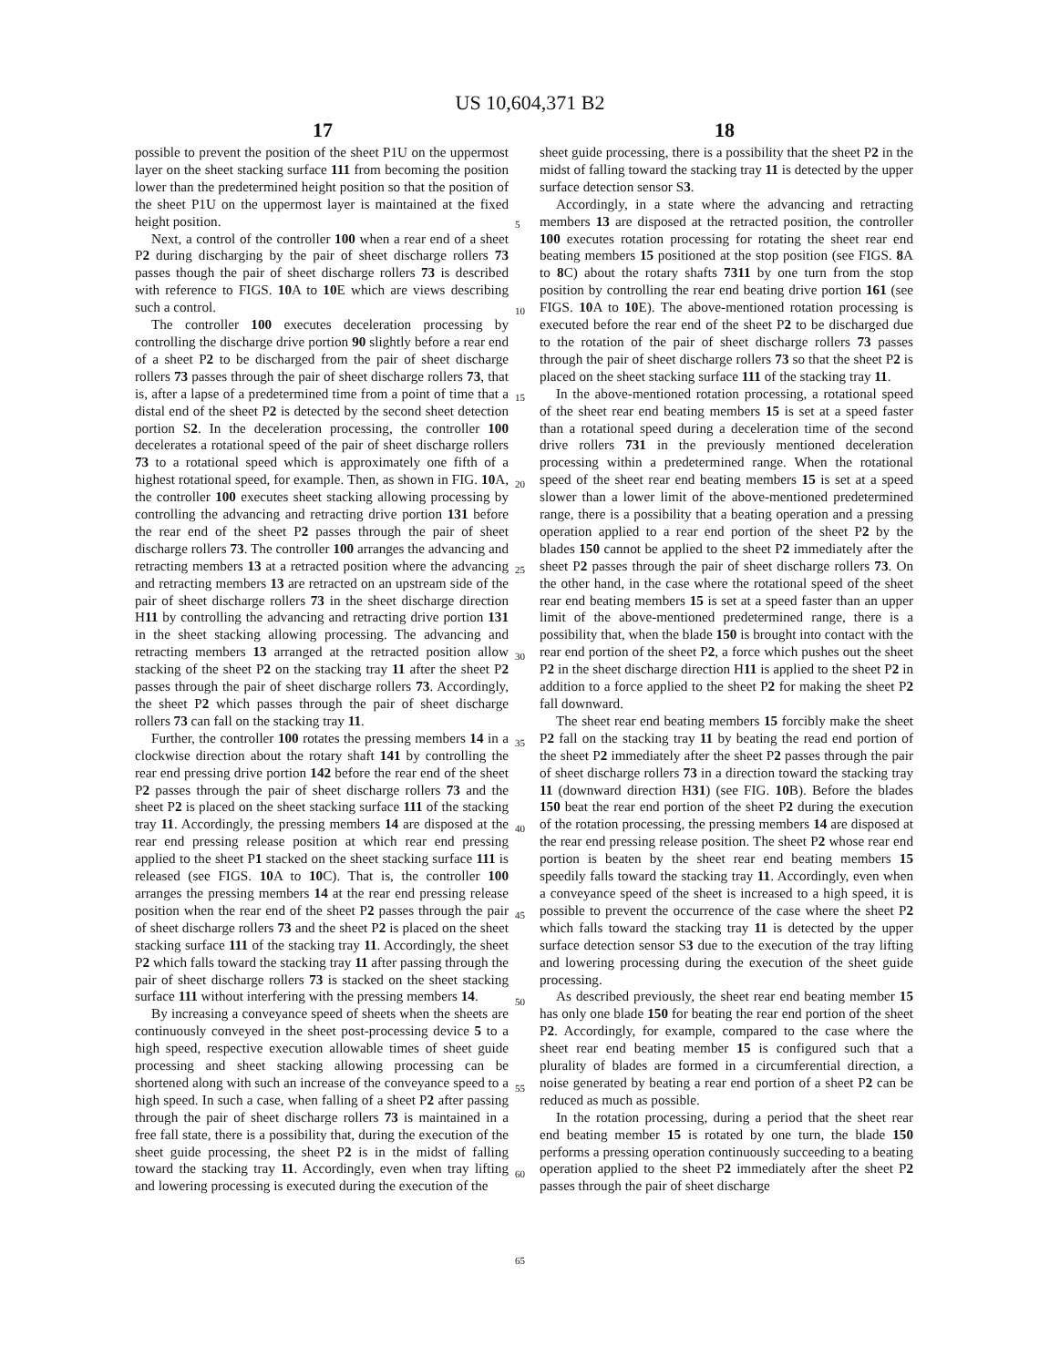US 10,604,371 B2
17 18
possible to prevent the position of the sheet P1U on the uppermost layer on the sheet stacking surface 111 from becoming the position lower than the predetermined height position so that the position of the sheet P1U on the uppermost layer is maintained at the fixed height position.
Next, a control of the controller 100 when a rear end of a sheet P2 during discharging by the pair of sheet discharge rollers 73 passes though the pair of sheet discharge rollers 73 is described with reference to FIGS. 10 A to 10 E which are views describing such a control.
The controller 100 executes deceleration processing by controlling the discharge drive portion 90 slightly before a rear end of a sheet P2 to be discharged from the pair of sheet discharge rollers 73 passes through the pair of sheet discharge rollers 73, that is, after a lapse of a predetermined time from a point of time that a distal end of the sheet P2 is detected by the second sheet detection portion S2. In the deceleration processing, the controller 100 decelerates a rotational speed of the pair of sheet discharge rollers 73 to a rotational speed which is approximately one fifth of a highest rotational speed, for example. Then, as shown in FIG. 10 A, the controller 100 executes sheet stacking allowing processing by controlling the advancing and retracting drive portion 131 before the rear end of the sheet P2 passes through the pair of sheet discharge rollers 73. The controller 100 arranges the advancing and retracting members 13 at a retracted position where the advancing and retracting members 13 are retracted on an upstream side of the pair of sheet discharge rollers 73 in the sheet discharge direction H11 by controlling the advancing and retracting drive portion 131 in the sheet stacking allowing processing. The advancing and retracting members 13 arranged at the retracted position allow stacking of the sheet P2 on the stacking tray 11 after the sheet P2 passes through the pair of sheet discharge rollers 73. Accordingly, the sheet P2 which passes through the pair of sheet discharge rollers 73 can fall on the stacking tray 11.
Further, the controller 100 rotates the pressing members 14 in a clockwise direction about the rotary shaft 141 by controlling the rear end pressing drive portion 142 before the rear end of the sheet P2 passes through the pair of sheet discharge rollers 73 and the sheet P2 is placed on the sheet stacking surface 111 of the stacking tray 11. Accordingly, the pressing members 14 are disposed at the rear end pressing release position at which rear end pressing applied to the sheet P1 stacked on the sheet stacking surface 111 is released (see FIGS. 10 A to 10 C). That is, the controller 100 arranges the pressing members 14 at the rear end pressing release position when the rear end of the sheet P2 passes through the pair of sheet discharge rollers 73 and the sheet P2 is placed on the sheet stacking surface 111 of the stacking tray 11. Accordingly, the sheet P2 which falls toward the stacking tray 11 after passing through the pair of sheet discharge rollers 73 is stacked on the sheet stacking surface 111 without interfering with the pressing members 14.
By increasing a conveyance speed of sheets when the sheets are continuously conveyed in the sheet post-processing device 5 to a high speed, respective execution allowable times of sheet guide processing and sheet stacking allowing processing can be shortened along with such an increase of the conveyance speed to a high speed. In such a case, when falling of a sheet P2 after passing through the pair of sheet discharge rollers 73 is maintained in a free fall state, there is a possibility that, during the execution of the sheet guide processing, the sheet P2 is in the midst of falling toward the stacking tray 11. Accordingly, even when tray lifting and lowering processing is executed during the execution of the
5
10
15
20
25
30
35
40
45
50
55
60
65
sheet guide processing, there is a possibility that the sheet P2 in the midst of falling toward the stacking tray 11 is detected by the upper surface detection sensor S3.
Accordingly, in a state where the advancing and retracting members 13 are disposed at the retracted position, the controller 100 executes rotation processing for rotating the sheet rear end beating members 15 positioned at the stop position (see FIGS. 8 A to 8 C) about the rotary shafts 7311 by one turn from the stop position by controlling the rear end beating drive portion 161 (see FIGS. 10 A to 10 E). The above-mentioned rotation processing is executed before the rear end of the sheet P2 to be discharged due to the rotation of the pair of sheet discharge rollers 73 passes through the pair of sheet discharge rollers 73 so that the sheet P2 is placed on the sheet stacking surface 111 of the stacking tray 11.
In the above-mentioned rotation processing, a rotational speed of the sheet rear end beating members 15 is set at a speed faster than a rotational speed during a deceleration time of the second drive rollers 731 in the previously mentioned deceleration processing within a predetermined range. When the rotational speed of the sheet rear end beating members 15 is set at a speed slower than a lower limit of the above-mentioned predetermined range, there is a possibility that a beating operation and a pressing operation applied to a rear end portion of the sheet P2 by the blades 150 cannot be applied to the sheet P2 immediately after the sheet P2 passes through the pair of sheet discharge rollers 73. On the other hand, in the case where the rotational speed of the sheet rear end beating members 15 is set at a speed faster than an upper limit of the above-mentioned predetermined range, there is a possibility that, when the blade 150 is brought into contact with the rear end portion of the sheet P2, a force which pushes out the sheet P2 in the sheet discharge direction H11 is applied to the sheet P2 in addition to a force applied to the sheet P2 for making the sheet P2 fall downward.
The sheet rear end beating members 15 forcibly make the sheet P2 fall on the stacking tray 11 by beating the read end portion of the sheet P2 immediately after the sheet P2 passes through the pair of sheet discharge rollers 73 in a direction toward the stacking tray 11 (downward direction H31) (see FIG. 10 B). Before the blades 150 beat the rear end portion of the sheet P2 during the execution of the rotation processing, the pressing members 14 are disposed at the rear end pressing release position. The sheet P2 whose rear end portion is beaten by the sheet rear end beating members 15 speedily falls toward the stacking tray 11. Accordingly, even when a conveyance speed of the sheet is increased to a high speed, it is possible to prevent the occurrence of the case where the sheet P2 which falls toward the stacking tray 11 is detected by the upper surface detection sensor S3 due to the execution of the tray lifting and lowering processing during the execution of the sheet guide processing.
As described previously, the sheet rear end beating member 15 has only one blade 150 for beating the rear end portion of the sheet P2. Accordingly, for example, compared to the case where the sheet rear end beating member 15 is configured such that a plurality of blades are formed in a circumferential direction, a noise generated by beating a rear end portion of a sheet P2 can be reduced as much as possible.
In the rotation processing, during a period that the sheet rear end beating member 15 is rotated by one turn, the blade 150 performs a pressing operation continuously succeeding to a beating operation applied to the sheet P2 immediately after the sheet P2 passes through the pair of sheet discharge